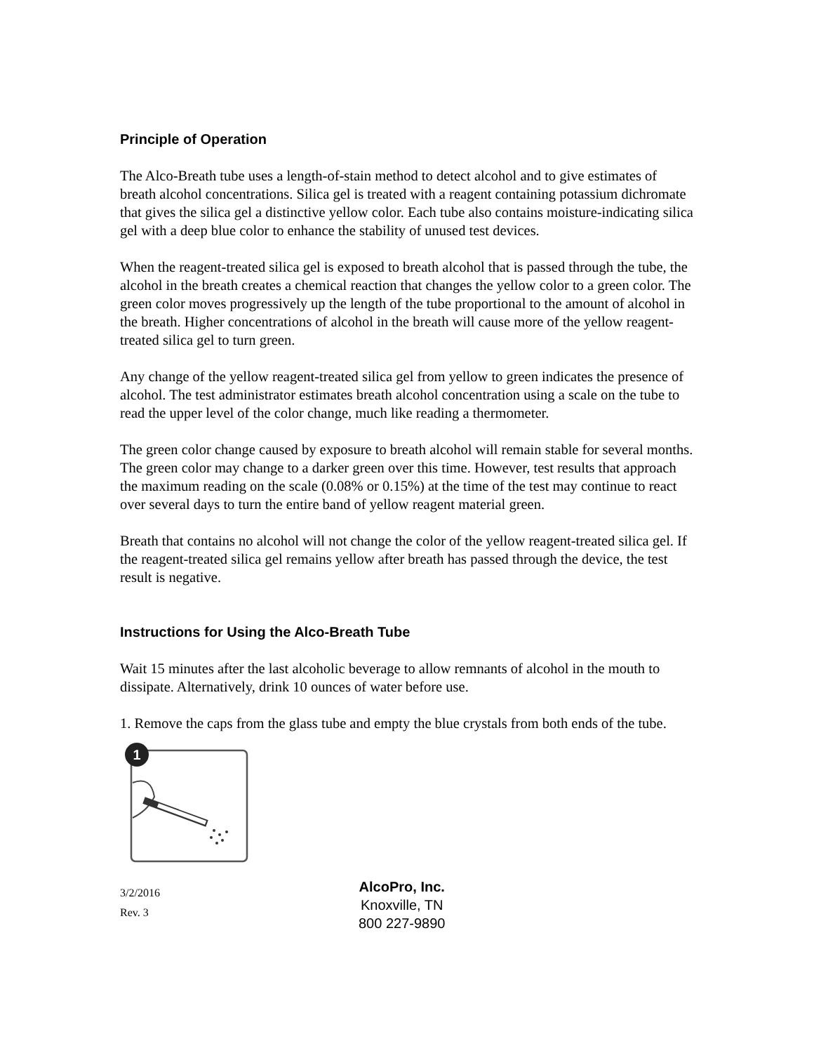Principle of Operation
The Alco-Breath tube uses a length-of-stain method to detect alcohol and to give estimates of breath alcohol concentrations. Silica gel is treated with a reagent containing potassium dichromate that gives the silica gel a distinctive yellow color. Each tube also contains moisture-indicating silica gel with a deep blue color to enhance the stability of unused test devices.
When the reagent-treated silica gel is exposed to breath alcohol that is passed through the tube, the alcohol in the breath creates a chemical reaction that changes the yellow color to a green color. The green color moves progressively up the length of the tube proportional to the amount of alcohol in the breath. Higher concentrations of alcohol in the breath will cause more of the yellow reagent-treated silica gel to turn green.
Any change of the yellow reagent-treated silica gel from yellow to green indicates the presence of alcohol. The test administrator estimates breath alcohol concentration using a scale on the tube to read the upper level of the color change, much like reading a thermometer.
The green color change caused by exposure to breath alcohol will remain stable for several months. The green color may change to a darker green over this time. However, test results that approach the maximum reading on the scale (0.08% or 0.15%) at the time of the test may continue to react over several days to turn the entire band of yellow reagent material green.
Breath that contains no alcohol will not change the color of the yellow reagent-treated silica gel. If the reagent-treated silica gel remains yellow after breath has passed through the device, the test result is negative.
Instructions for Using the Alco-Breath Tube
Wait 15 minutes after the last alcoholic beverage to allow remnants of alcohol in the mouth to dissipate. Alternatively, drink 10 ounces of water before use.
1. Remove the caps from the glass tube and empty the blue crystals from both ends of the tube.
1
3/2/2016
Rev. 3
AlcoPro, Inc.
Knoxville, TN
800 227-9890